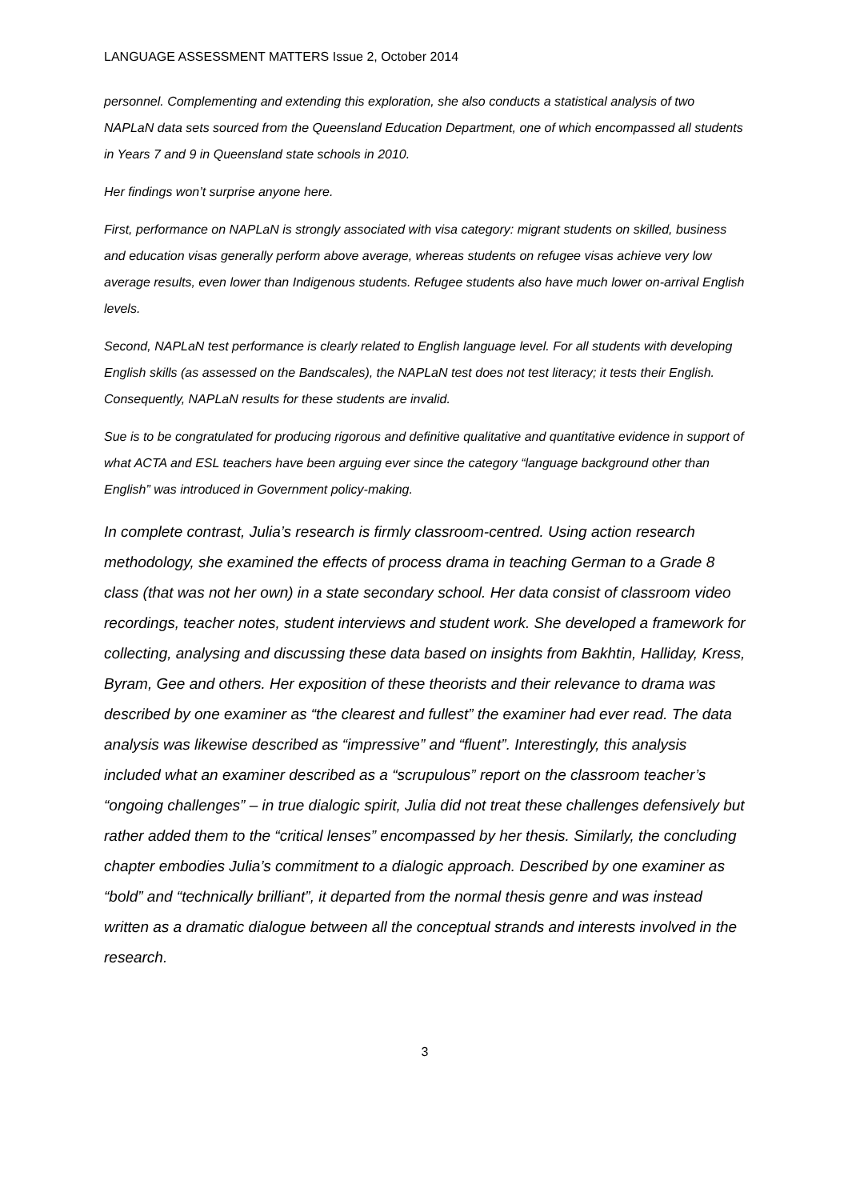LANGUAGE ASSESSMENT MATTERS Issue 2, October 2014
personnel. Complementing and extending this exploration, she also conducts a statistical analysis of two NAPLaN data sets sourced from the Queensland Education Department, one of which encompassed all students in Years 7 and 9 in Queensland state schools in 2010.
Her findings won’t surprise anyone here.
First, performance on NAPLaN is strongly associated with visa category: migrant students on skilled, business and education visas generally perform above average, whereas students on refugee visas achieve very low average results, even lower than Indigenous students. Refugee students also have much lower on-arrival English levels.
Second, NAPLaN test performance is clearly related to English language level. For all students with developing English skills (as assessed on the Bandscales), the NAPLaN test does not test literacy; it tests their English. Consequently, NAPLaN results for these students are invalid.
Sue is to be congratulated for producing rigorous and definitive qualitative and quantitative evidence in support of what ACTA and ESL teachers have been arguing ever since the category “language background other than English” was introduced in Government policy-making.
In complete contrast, Julia’s research is firmly classroom-centred. Using action research methodology, she examined the effects of process drama in teaching German to a Grade 8 class (that was not her own) in a state secondary school. Her data consist of classroom video recordings, teacher notes, student interviews and student work. She developed a framework for collecting, analysing and discussing these data based on insights from Bakhtin, Halliday, Kress, Byram, Gee and others. Her exposition of these theorists and their relevance to drama was described by one examiner as “the clearest and fullest” the examiner had ever read. The data analysis was likewise described as “impressive” and “fluent”. Interestingly, this analysis included what an examiner described as a “scrupulous” report on the classroom teacher’s “ongoing challenges” – in true dialogic spirit, Julia did not treat these challenges defensively but rather added them to the “critical lenses” encompassed by her thesis. Similarly, the concluding chapter embodies Julia’s commitment to a dialogic approach. Described by one examiner as “bold” and “technically brilliant”, it departed from the normal thesis genre and was instead written as a dramatic dialogue between all the conceptual strands and interests involved in the research.
3